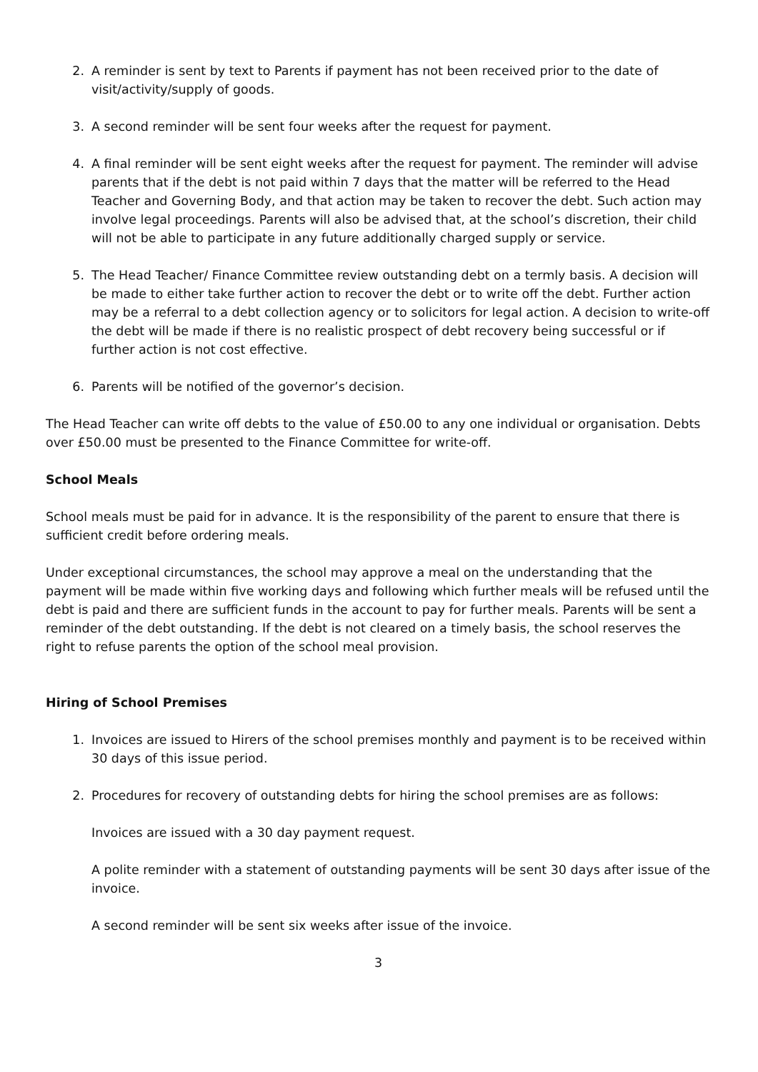2. A reminder is sent by text to Parents if payment has not been received prior to the date of visit/activity/supply of goods.
3. A second reminder will be sent four weeks after the request for payment.
4. A final reminder will be sent eight weeks after the request for payment. The reminder will advise parents that if the debt is not paid within 7 days that the matter will be referred to the Head Teacher and Governing Body, and that action may be taken to recover the debt. Such action may involve legal proceedings. Parents will also be advised that, at the school’s discretion, their child will not be able to participate in any future additionally charged supply or service.
5. The Head Teacher/ Finance Committee review outstanding debt on a termly basis. A decision will be made to either take further action to recover the debt or to write off the debt. Further action may be a referral to a debt collection agency or to solicitors for legal action. A decision to write-off the debt will be made if there is no realistic prospect of debt recovery being successful or if further action is not cost effective.
6. Parents will be notified of the governor’s decision.
The Head Teacher can write off debts to the value of £50.00 to any one individual or organisation. Debts over £50.00 must be presented to the Finance Committee for write-off.
School Meals
School meals must be paid for in advance. It is the responsibility of the parent to ensure that there is sufficient credit before ordering meals.
Under exceptional circumstances, the school may approve a meal on the understanding that the payment will be made within five working days and following which further meals will be refused until the debt is paid and there are sufficient funds in the account to pay for further meals. Parents will be sent a reminder of the debt outstanding. If the debt is not cleared on a timely basis, the school reserves the right to refuse parents the option of the school meal provision.
Hiring of School Premises
1. Invoices are issued to Hirers of the school premises monthly and payment is to be received within 30 days of this issue period.
2. Procedures for recovery of outstanding debts for hiring the school premises are as follows:
Invoices are issued with a 30 day payment request.
A polite reminder with a statement of outstanding payments will be sent 30 days after issue of the invoice.
A second reminder will be sent six weeks after issue of the invoice.
3